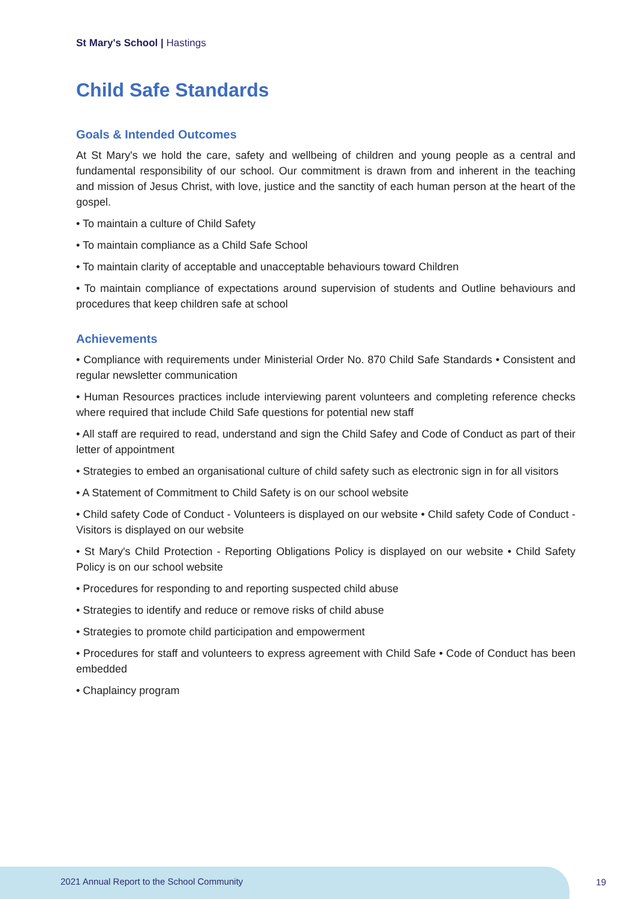St Mary's School | Hastings
Child Safe Standards
Goals & Intended Outcomes
At St Mary's we hold the care, safety and wellbeing of children and young people as a central and fundamental responsibility of our school. Our commitment is drawn from and inherent in the teaching and mission of Jesus Christ, with love, justice and the sanctity of each human person at the heart of the gospel.
• To maintain a culture of Child Safety
• To maintain compliance as a Child Safe School
• To maintain clarity of acceptable and unacceptable behaviours toward Children
• To maintain compliance of expectations around supervision of students and Outline behaviours and procedures that keep children safe at school
Achievements
• Compliance with requirements under Ministerial Order No. 870 Child Safe Standards • Consistent and regular newsletter communication
• Human Resources practices include interviewing parent volunteers and completing reference checks where required that include Child Safe questions for potential new staff
• All staff are required to read, understand and sign the Child Safey and Code of Conduct as part of their letter of appointment
• Strategies to embed an organisational culture of child safety such as electronic sign in for all visitors
• A Statement of Commitment to Child Safety is on our school website
• Child safety Code of Conduct - Volunteers is displayed on our website • Child safety Code of Conduct - Visitors is displayed on our website
• St Mary's Child Protection - Reporting Obligations Policy is displayed on our website • Child Safety Policy is on our school website
• Procedures for responding to and reporting suspected child abuse
• Strategies to identify and reduce or remove risks of child abuse
• Strategies to promote child participation and empowerment
• Procedures for staff and volunteers to express agreement with Child Safe • Code of Conduct has been embedded
• Chaplaincy program
2021 Annual Report to the School Community
19